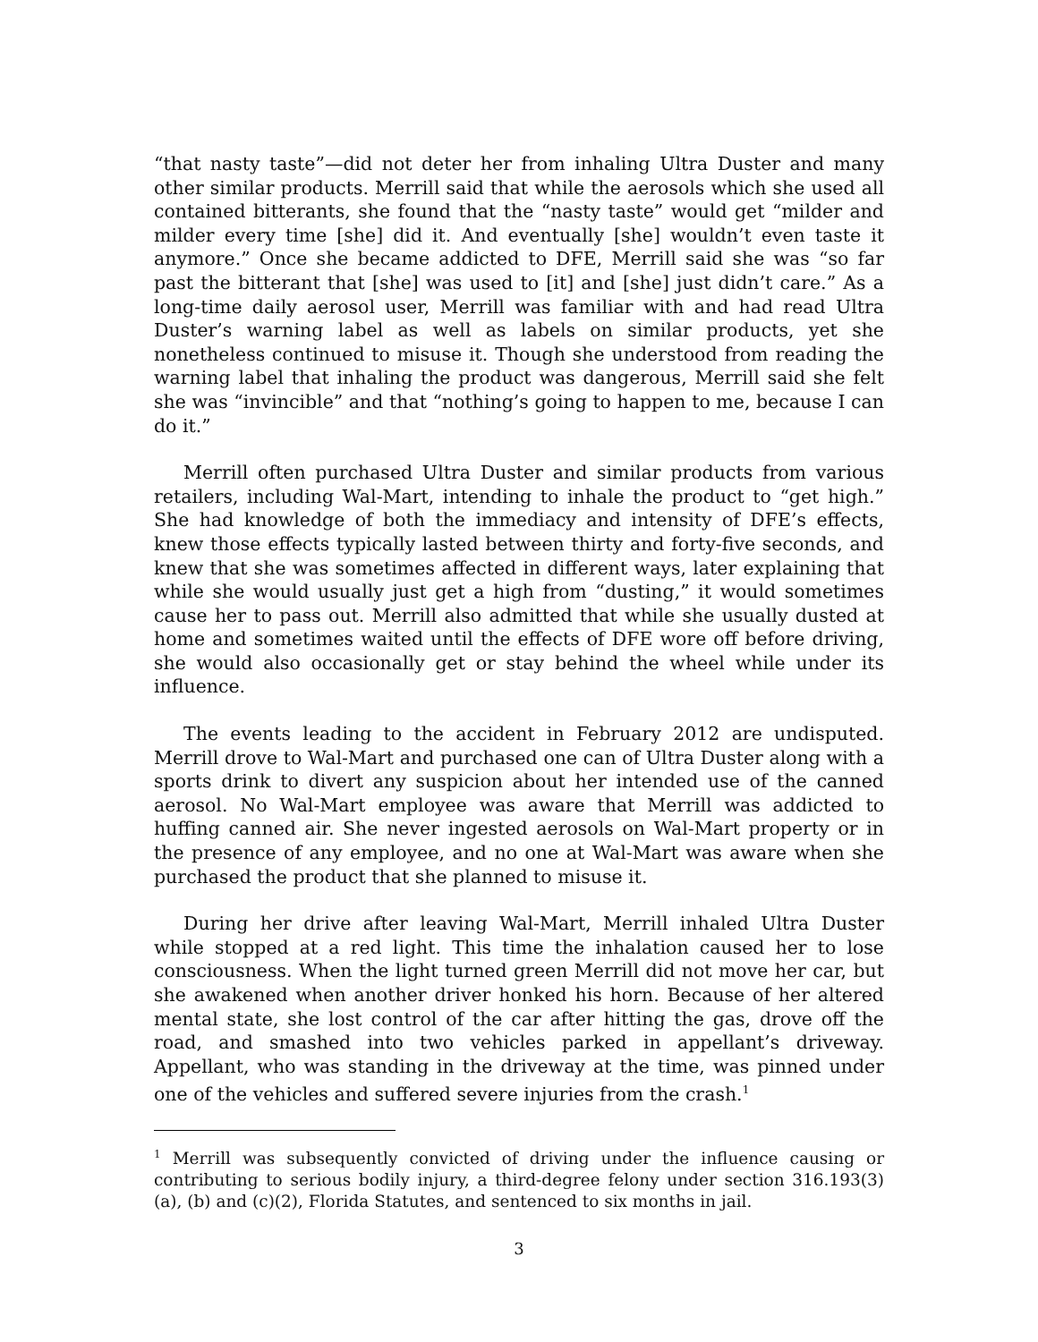“that nasty taste”—did not deter her from inhaling Ultra Duster and many other similar products. Merrill said that while the aerosols which she used all contained bitterants, she found that the “nasty taste” would get “milder and milder every time [she] did it. And eventually [she] wouldn’t even taste it anymore.” Once she became addicted to DFE, Merrill said she was “so far past the bitterant that [she] was used to [it] and [she] just didn’t care.” As a long-time daily aerosol user, Merrill was familiar with and had read Ultra Duster’s warning label as well as labels on similar products, yet she nonetheless continued to misuse it. Though she understood from reading the warning label that inhaling the product was dangerous, Merrill said she felt she was “invincible” and that “nothing’s going to happen to me, because I can do it.”
Merrill often purchased Ultra Duster and similar products from various retailers, including Wal-Mart, intending to inhale the product to “get high.” She had knowledge of both the immediacy and intensity of DFE’s effects, knew those effects typically lasted between thirty and forty-five seconds, and knew that she was sometimes affected in different ways, later explaining that while she would usually just get a high from “dusting,” it would sometimes cause her to pass out. Merrill also admitted that while she usually dusted at home and sometimes waited until the effects of DFE wore off before driving, she would also occasionally get or stay behind the wheel while under its influence.
The events leading to the accident in February 2012 are undisputed. Merrill drove to Wal-Mart and purchased one can of Ultra Duster along with a sports drink to divert any suspicion about her intended use of the canned aerosol. No Wal-Mart employee was aware that Merrill was addicted to huffing canned air. She never ingested aerosols on Wal-Mart property or in the presence of any employee, and no one at Wal-Mart was aware when she purchased the product that she planned to misuse it.
During her drive after leaving Wal-Mart, Merrill inhaled Ultra Duster while stopped at a red light. This time the inhalation caused her to lose consciousness. When the light turned green Merrill did not move her car, but she awakened when another driver honked his horn. Because of her altered mental state, she lost control of the car after hitting the gas, drove off the road, and smashed into two vehicles parked in appellant’s driveway. Appellant, who was standing in the driveway at the time, was pinned under one of the vehicles and suffered severe injuries from the crash.<sup>1</sup>
<sup>1</sup> Merrill was subsequently convicted of driving under the influence causing or contributing to serious bodily injury, a third-degree felony under section 316.193(3)(a), (b) and (c)(2), Florida Statutes, and sentenced to six months in jail.
3